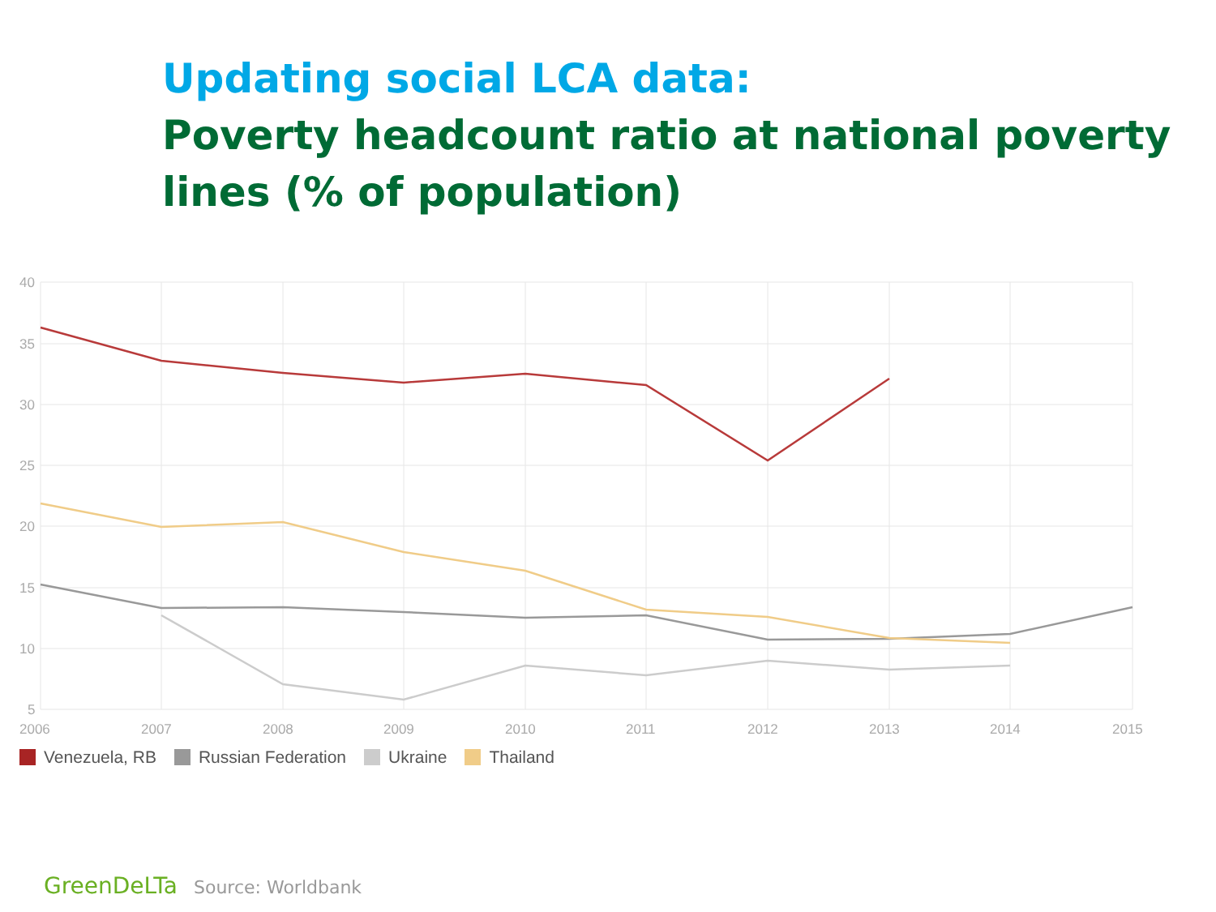Updating social LCA data:
Poverty headcount ratio at national poverty lines (% of population)
40
35
30
25
20
15
10
5
2006
2007
2008
2009
2010
2011
2012
2013
2014
2015
Venezuela, RB Russian Federation Ukraine Thailand
GreenDeLTa Source: Worldbank